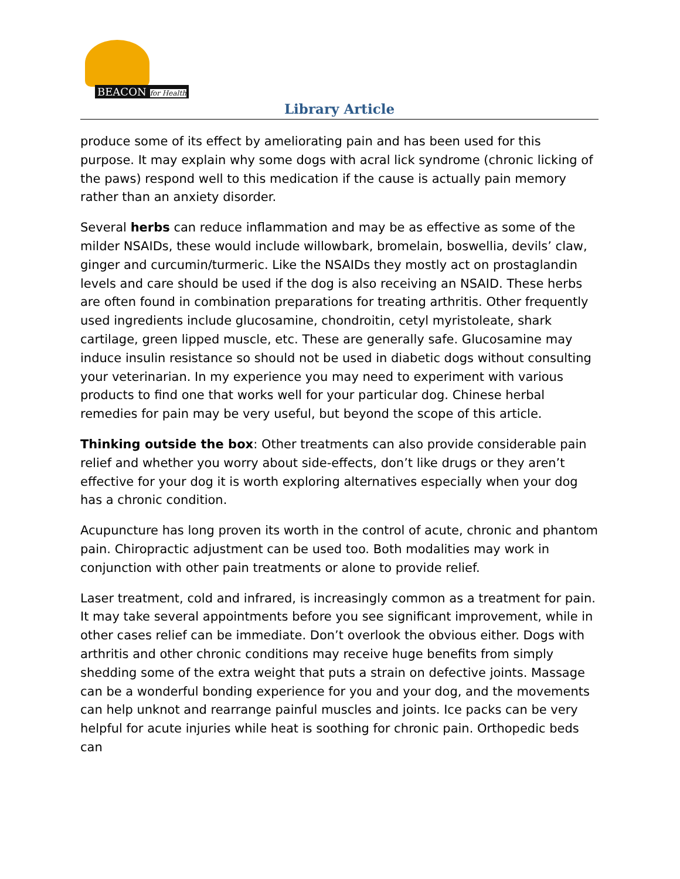BEACON for Health
Library Article
produce some of its effect by ameliorating pain and has been used for this purpose. It may explain why some dogs with acral lick syndrome (chronic licking of the paws) respond well to this medication if the cause is actually pain memory rather than an anxiety disorder.
Several herbs can reduce inflammation and may be as effective as some of the milder NSAIDs, these would include willowbark, bromelain, boswellia, devils’ claw, ginger and curcumin/turmeric. Like the NSAIDs they mostly act on prostaglandin levels and care should be used if the dog is also receiving an NSAID. These herbs are often found in combination preparations for treating arthritis. Other frequently used ingredients include glucosamine, chondroitin, cetyl myristoleate, shark cartilage, green lipped muscle, etc. These are generally safe. Glucosamine may induce insulin resistance so should not be used in diabetic dogs without consulting your veterinarian. In my experience you may need to experiment with various products to find one that works well for your particular dog. Chinese herbal remedies for pain may be very useful, but beyond the scope of this article.
Thinking outside the box: Other treatments can also provide considerable pain relief and whether you worry about side-effects, don’t like drugs or they aren’t effective for your dog it is worth exploring alternatives especially when your dog has a chronic condition.
Acupuncture has long proven its worth in the control of acute, chronic and phantom pain. Chiropractic adjustment can be used too. Both modalities may work in conjunction with other pain treatments or alone to provide relief.
Laser treatment, cold and infrared, is increasingly common as a treatment for pain. It may take several appointments before you see significant improvement, while in other cases relief can be immediate. Don’t overlook the obvious either. Dogs with arthritis and other chronic conditions may receive huge benefits from simply shedding some of the extra weight that puts a strain on defective joints. Massage can be a wonderful bonding experience for you and your dog, and the movements can help unknot and rearrange painful muscles and joints. Ice packs can be very helpful for acute injuries while heat is soothing for chronic pain. Orthopedic beds can